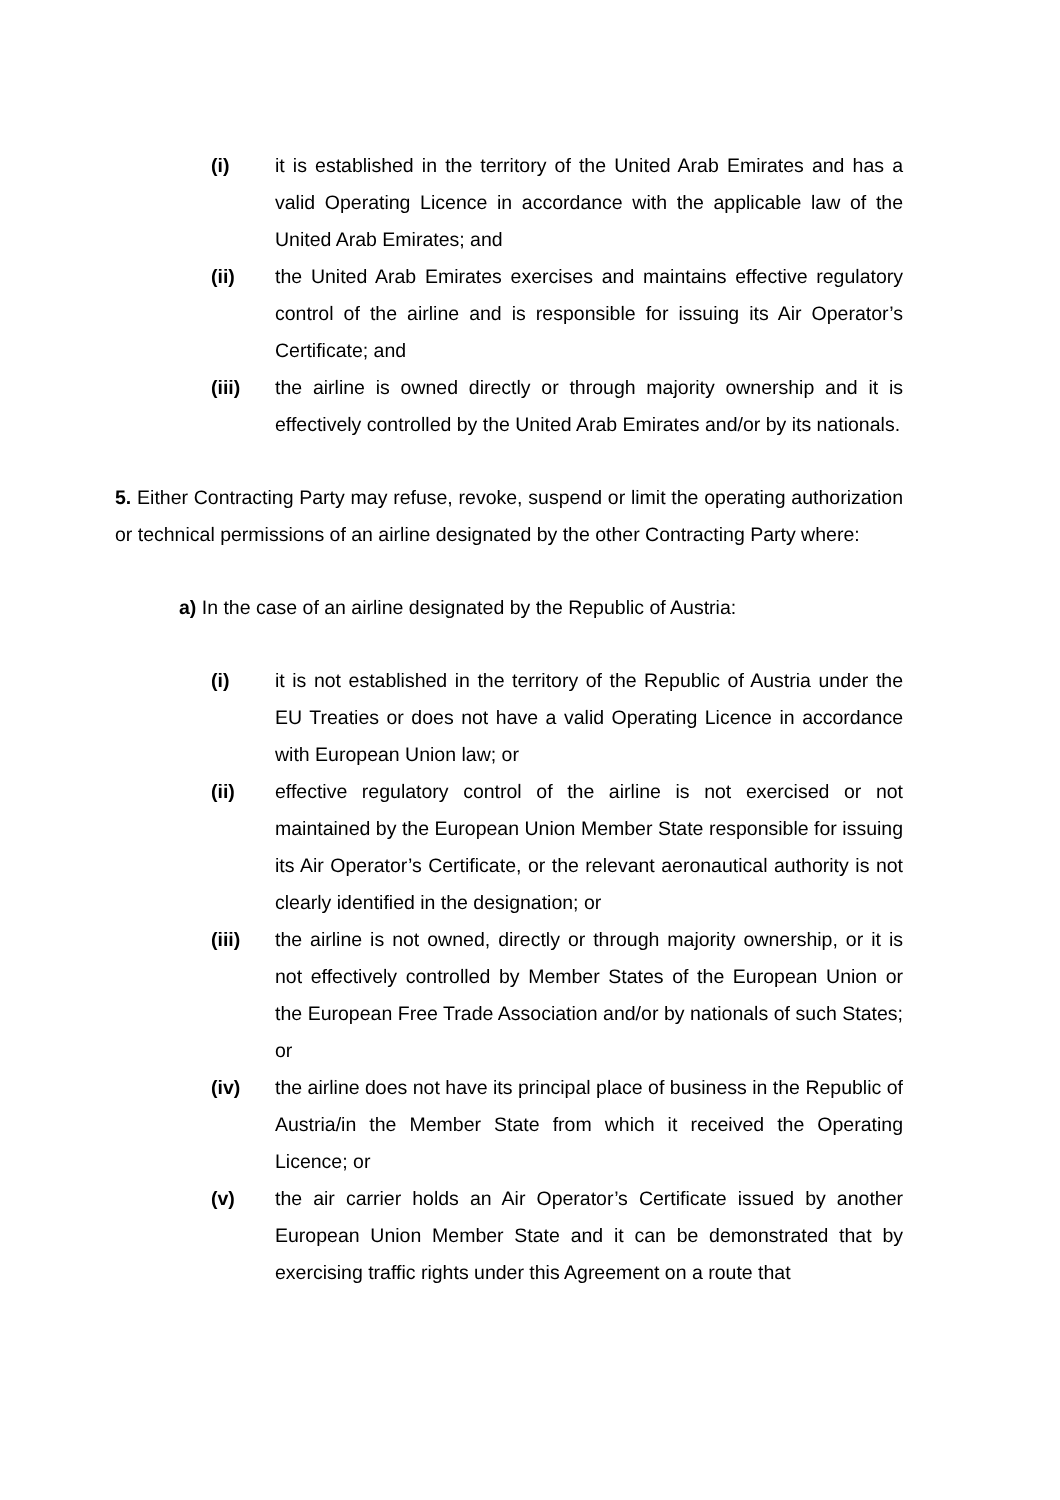(i) it is established in the territory of the United Arab Emirates and has a valid Operating Licence in accordance with the applicable law of the United Arab Emirates; and
(ii) the United Arab Emirates exercises and maintains effective regulatory control of the airline and is responsible for issuing its Air Operator’s Certificate; and
(iii) the airline is owned directly or through majority ownership and it is effectively controlled by the United Arab Emirates and/or by its nationals.
5. Either Contracting Party may refuse, revoke, suspend or limit the operating authorization or technical permissions of an airline designated by the other Contracting Party where:
a) In the case of an airline designated by the Republic of Austria:
(i) it is not established in the territory of the Republic of Austria under the EU Treaties or does not have a valid Operating Licence in accordance with European Union law; or
(ii) effective regulatory control of the airline is not exercised or not maintained by the European Union Member State responsible for issuing its Air Operator’s Certificate, or the relevant aeronautical authority is not clearly identified in the designation; or
(iii) the airline is not owned, directly or through majority ownership, or it is not effectively controlled by Member States of the European Union or the European Free Trade Association and/or by nationals of such States; or
(iv) the airline does not have its principal place of business in the Republic of Austria/in the Member State from which it received the Operating Licence; or
(v) the air carrier holds an Air Operator’s Certificate issued by another European Union Member State and it can be demonstrated that by exercising traffic rights under this Agreement on a route that